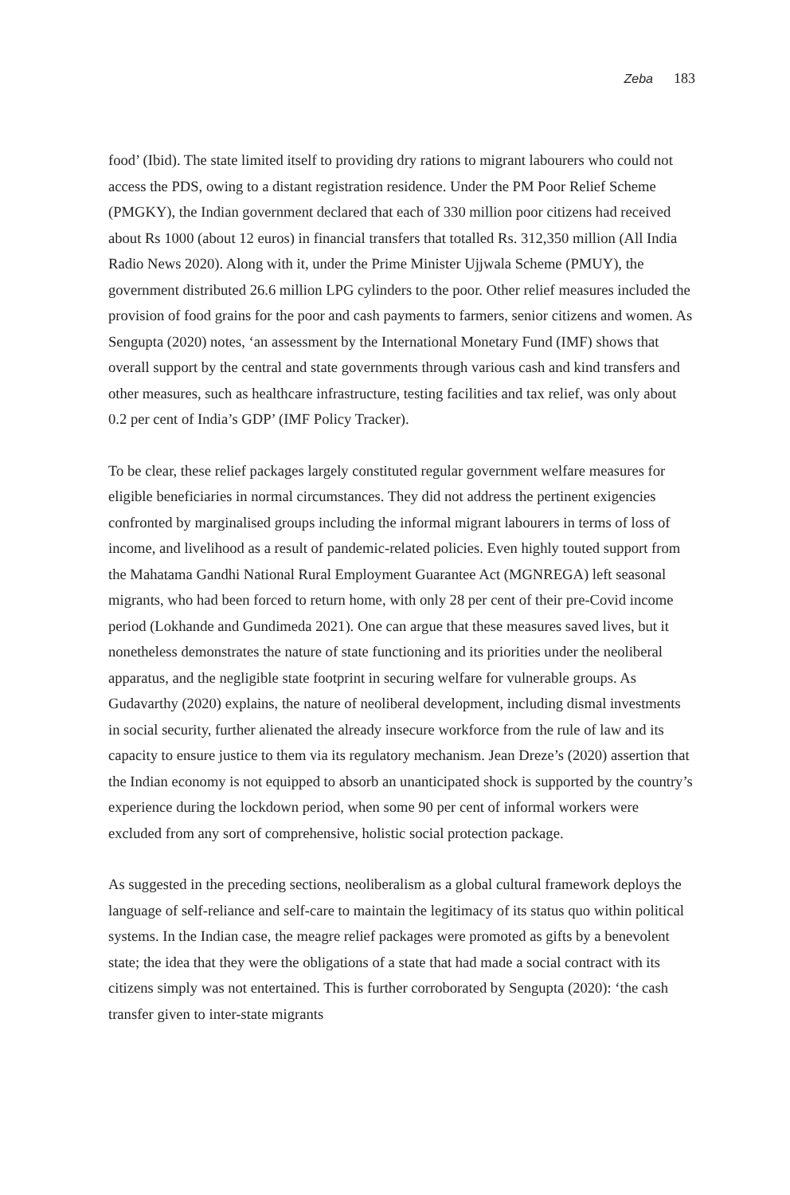Zeba 183
food’ (Ibid). The state limited itself to providing dry rations to migrant labourers who could not access the PDS, owing to a distant registration residence. Under the PM Poor Relief Scheme (PMGKY), the Indian government declared that each of 330 million poor citizens had received about Rs 1000 (about 12 euros) in financial transfers that totalled Rs. 312,350 million (All India Radio News 2020). Along with it, under the Prime Minister Ujjwala Scheme (PMUY), the government distributed 26.6 million LPG cylinders to the poor. Other relief measures included the provision of food grains for the poor and cash payments to farmers, senior citizens and women. As Sengupta (2020) notes, ‘an assessment by the International Monetary Fund (IMF) shows that overall support by the central and state governments through various cash and kind transfers and other measures, such as healthcare infrastructure, testing facilities and tax relief, was only about 0.2 per cent of India’s GDP’ (IMF Policy Tracker).
To be clear, these relief packages largely constituted regular government welfare measures for eligible beneficiaries in normal circumstances. They did not address the pertinent exigencies confronted by marginalised groups including the informal migrant labourers in terms of loss of income, and livelihood as a result of pandemic-related policies. Even highly touted support from the Mahatama Gandhi National Rural Employment Guarantee Act (MGNREGA) left seasonal migrants, who had been forced to return home, with only 28 per cent of their pre-Covid income period (Lokhande and Gundimeda 2021). One can argue that these measures saved lives, but it nonetheless demonstrates the nature of state functioning and its priorities under the neoliberal apparatus, and the negligible state footprint in securing welfare for vulnerable groups. As Gudavarthy (2020) explains, the nature of neoliberal development, including dismal investments in social security, further alienated the already insecure workforce from the rule of law and its capacity to ensure justice to them via its regulatory mechanism. Jean Dreze’s (2020) assertion that the Indian economy is not equipped to absorb an unanticipated shock is supported by the country’s experience during the lockdown period, when some 90 per cent of informal workers were excluded from any sort of comprehensive, holistic social protection package.
As suggested in the preceding sections, neoliberalism as a global cultural framework deploys the language of self-reliance and self-care to maintain the legitimacy of its status quo within political systems. In the Indian case, the meagre relief packages were promoted as gifts by a benevolent state; the idea that they were the obligations of a state that had made a social contract with its citizens simply was not entertained. This is further corroborated by Sengupta (2020): ‘the cash transfer given to inter-state migrants